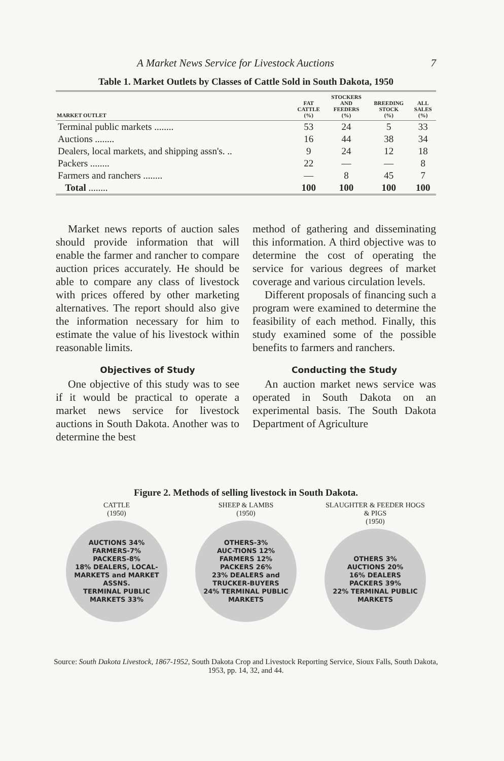A Market News Service for Livestock Auctions 7
Table 1. Market Outlets by Classes of Cattle Sold in South Dakota, 1950
| MARKET OUTLET | FAT CATTLE (%) | STOCKERS AND FEEDERS (%) | BREEDING STOCK (%) | ALL SALES (%) |
| --- | --- | --- | --- | --- |
| Terminal public markets ........ | 53 | 24 | 5 | 33 |
| Auctions ........ | 16 | 44 | 38 | 34 |
| Dealers, local markets, and shipping assn's. .. | 9 | 24 | 12 | 18 |
| Packers ........ | 22 | — | — | 8 |
| Farmers and ranchers ........ | — | 8 | 45 | 7 |
| Total ........ | 100 | 100 | 100 | 100 |
Market news reports of auction sales should provide information that will enable the farmer and rancher to compare auction prices accurately. He should be able to compare any class of livestock with prices offered by other marketing alternatives. The report should also give the information necessary for him to estimate the value of his livestock within reasonable limits.
Objectives of Study
One objective of this study was to see if it would be practical to operate a market news service for livestock auctions in South Dakota. Another was to determine the best
method of gathering and disseminating this information. A third objective was to determine the cost of operating the service for various degrees of market coverage and various circulation levels.
Different proposals of financing such a program were examined to determine the feasibility of each method. Finally, this study examined some of the possible benefits to farmers and ranchers.
Conducting the Study
An auction market news service was operated in South Dakota on an experimental basis. The South Dakota Department of Agriculture
Figure 2. Methods of selling livestock in South Dakota.
CATTLE
(1950)
AUCTIONS 34%
FARMERS-7%
PACKERS-8%
18% DEALERS, LOCAL-MARKETS and MARKET ASSNS.
TERMINAL PUBLIC MARKETS 33%
SHEEP & LAMBS
(1950)
OTHERS-3%
AUC-TIONS 12%
FARMERS 12%
PACKERS 26%
23% DEALERS and TRUCKER-BUYERS
24% TERMINAL PUBLIC MARKETS
SLAUGHTER & FEEDER HOGS
& PIGS
(1950)
OTHERS 3%
AUCTIONS 20%
16% DEALERS
PACKERS 39%
22% TERMINAL PUBLIC MARKETS
Source: South Dakota Livestock, 1867-1952, South Dakota Crop and Livestock Reporting Service, Sioux Falls, South Dakota, 1953, pp. 14, 32, and 44.